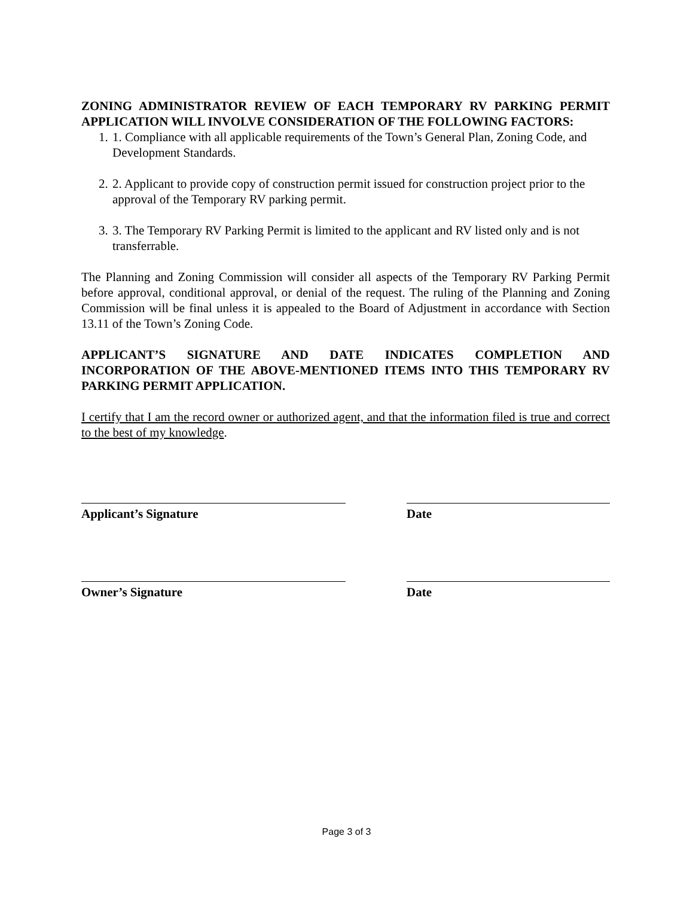ZONING ADMINISTRATOR REVIEW OF EACH TEMPORARY RV PARKING PERMIT APPLICATION WILL INVOLVE CONSIDERATION OF THE FOLLOWING FACTORS:
1. 1. Compliance with all applicable requirements of the Town’s General Plan, Zoning Code, and Development Standards.
2. 2. Applicant to provide copy of construction permit issued for construction project prior to the approval of the Temporary RV parking permit.
3. 3. The Temporary RV Parking Permit is limited to the applicant and RV listed only and is not transferrable.
The Planning and Zoning Commission will consider all aspects of the Temporary RV Parking Permit before approval, conditional approval, or denial of the request. The ruling of the Planning and Zoning Commission will be final unless it is appealed to the Board of Adjustment in accordance with Section 13.11 of the Town’s Zoning Code.
APPLICANT’S SIGNATURE AND DATE INDICATES COMPLETION AND INCORPORATION OF THE ABOVE-MENTIONED ITEMS INTO THIS TEMPORARY RV PARKING PERMIT APPLICATION.
I certify that I am the record owner or authorized agent, and that the information filed is true and correct to the best of my knowledge.
Applicant’s Signature Date
Owner’s Signature Date
Page 3 of 3